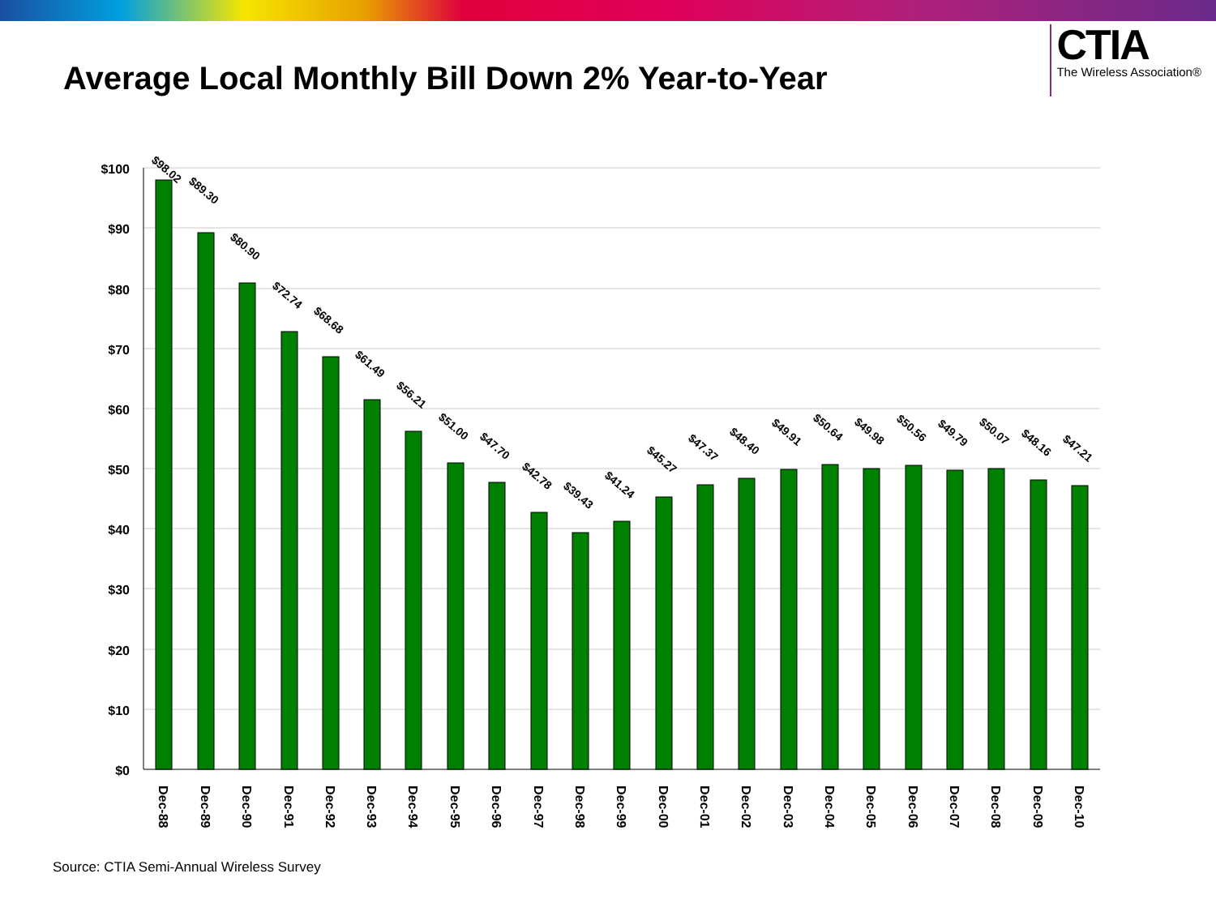Average Local Monthly Bill Down 2% Year-to-Year
CTIA
The Wireless Association®
$100
$90
$80
$70
$60
$50
$40
$30
$20
$10
$0
$98.02
$89.30
$80.90
$72.74
$68.68
$61.49
$56.21
$51.00
$47.70
$42.78
$39.43
$41.24
$45.27
$47.37
$48.40
$49.91
$50.64
$49.98
$50.56
$49.79
$50.07
$48.16
$47.21
Dec-88
Dec-89
Dec-90
Dec-91
Dec-92
Dec-93
Dec-94
Dec-95
Dec-96
Dec-97
Dec-98
Dec-99
Dec-00
Dec-01
Dec-02
Dec-03
Dec-04
Dec-05
Dec-06
Dec-07
Dec-08
Dec-09
Dec-10
Source: CTIA Semi-Annual Wireless Survey